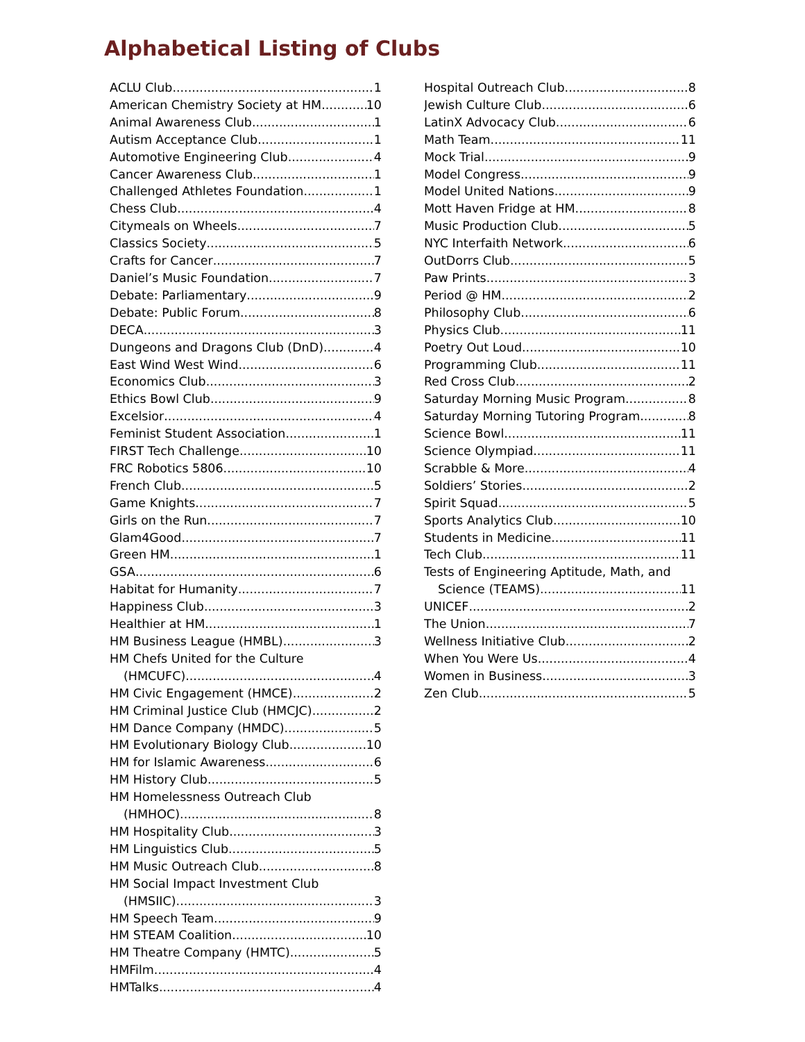Alphabetical Listing of Clubs
ACLU Club 1
American Chemistry Society at HM 10
Animal Awareness Club 1
Autism Acceptance Club 1
Automotive Engineering Club 4
Cancer Awareness Club 1
Challenged Athletes Foundation 1
Chess Club 4
Citymeals on Wheels 7
Classics Society 5
Crafts for Cancer 7
Daniel’s Music Foundation 7
Debate: Parliamentary 9
Debate: Public Forum 8
DECA 3
Dungeons and Dragons Club (DnD) 4
East Wind West Wind 6
Economics Club 3
Ethics Bowl Club 9
Excelsior 4
Feminist Student Association 1
FIRST Tech Challenge 10
FRC Robotics 5806 10
French Club 5
Game Knights 7
Girls on the Run 7
Glam4Good 7
Green HM 1
GSA 6
Habitat for Humanity 7
Happiness Club 3
Healthier at HM 1
HM Business League (HMBL) 3
HM Chefs United for the Culture
(HMCUFC) 4
HM Civic Engagement (HMCE) 2
HM Criminal Justice Club (HMCJC) 2
HM Dance Company (HMDC) 5
HM Evolutionary Biology Club 10
HM for Islamic Awareness 6
HM History Club 5
HM Homelessness Outreach Club
(HMHOC) 8
HM Hospitality Club 3
HM Linguistics Club 5
HM Music Outreach Club 8
HM Social Impact Investment Club
(HMSIIC) 3
HM Speech Team 9
HM STEAM Coalition 10
HM Theatre Company (HMTC) 5
HMFilm 4
HMTalks 4
Hospital Outreach Club 8
Jewish Culture Club 6
LatinX Advocacy Club 6
Math Team 11
Mock Trial 9
Model Congress 9
Model United Nations 9
Mott Haven Fridge at HM 8
Music Production Club 5
NYC Interfaith Network 6
OutDorrs Club 5
Paw Prints 3
Period @ HM 2
Philosophy Club 6
Physics Club 11
Poetry Out Loud 10
Programming Club 11
Red Cross Club 2
Saturday Morning Music Program 8
Saturday Morning Tutoring Program 8
Science Bowl 11
Science Olympiad 11
Scrabble & More 4
Soldiers’ Stories 2
Spirit Squad 5
Sports Analytics Club 10
Students in Medicine 11
Tech Club 11
Tests of Engineering Aptitude, Math, and
Science (TEAMS) 11
UNICEF 2
The Union 7
Wellness Initiative Club 2
When You Were Us 4
Women in Business 3
Zen Club 5